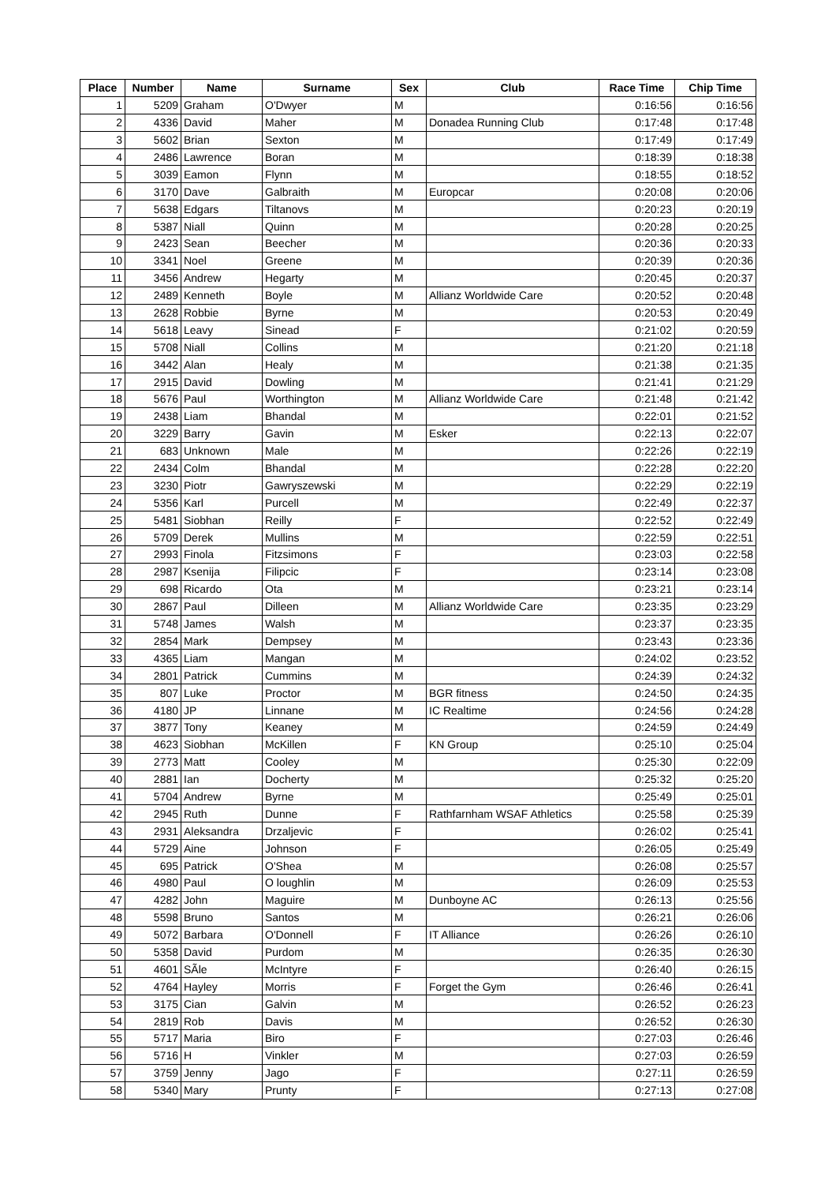| Place | Number | Name | Surname | Sex | Club | Race Time | Chip Time |
| --- | --- | --- | --- | --- | --- | --- | --- |
| 1 | 5209 | Graham | O'Dwyer | M | | 0:16:56 | 0:16:56 |
| 2 | 4336 | David | Maher | M | Donadea Running Club | 0:17:48 | 0:17:48 |
| 3 | 5602 | Brian | Sexton | M | | 0:17:49 | 0:17:49 |
| 4 | 2486 | Lawrence | Boran | M | | 0:18:39 | 0:18:38 |
| 5 | 3039 | Eamon | Flynn | M | | 0:18:55 | 0:18:52 |
| 6 | 3170 | Dave | Galbraith | M | Europcar | 0:20:08 | 0:20:06 |
| 7 | 5638 | Edgars | Tiltanovs | M | | 0:20:23 | 0:20:19 |
| 8 | 5387 | Niall | Quinn | M | | 0:20:28 | 0:20:25 |
| 9 | 2423 | Sean | Beecher | M | | 0:20:36 | 0:20:33 |
| 10 | 3341 | Noel | Greene | M | | 0:20:39 | 0:20:36 |
| 11 | 3456 | Andrew | Hegarty | M | | 0:20:45 | 0:20:37 |
| 12 | 2489 | Kenneth | Boyle | M | Allianz Worldwide Care | 0:20:52 | 0:20:48 |
| 13 | 2628 | Robbie | Byrne | M | | 0:20:53 | 0:20:49 |
| 14 | 5618 | Leavy | Sinead | F | | 0:21:02 | 0:20:59 |
| 15 | 5708 | Niall | Collins | M | | 0:21:20 | 0:21:18 |
| 16 | 3442 | Alan | Healy | M | | 0:21:38 | 0:21:35 |
| 17 | 2915 | David | Dowling | M | | 0:21:41 | 0:21:29 |
| 18 | 5676 | Paul | Worthington | M | Allianz Worldwide Care | 0:21:48 | 0:21:42 |
| 19 | 2438 | Liam | Bhandal | M | | 0:22:01 | 0:21:52 |
| 20 | 3229 | Barry | Gavin | M | Esker | 0:22:13 | 0:22:07 |
| 21 | 683 | Unknown | Male | M | | 0:22:26 | 0:22:19 |
| 22 | 2434 | Colm | Bhandal | M | | 0:22:28 | 0:22:20 |
| 23 | 3230 | Piotr | Gawryszewski | M | | 0:22:29 | 0:22:19 |
| 24 | 5356 | Karl | Purcell | M | | 0:22:49 | 0:22:37 |
| 25 | 5481 | Siobhan | Reilly | F | | 0:22:52 | 0:22:49 |
| 26 | 5709 | Derek | Mullins | M | | 0:22:59 | 0:22:51 |
| 27 | 2993 | Finola | Fitzsimons | F | | 0:23:03 | 0:22:58 |
| 28 | 2987 | Ksenija | Filipcic | F | | 0:23:14 | 0:23:08 |
| 29 | 698 | Ricardo | Ota | M | | 0:23:21 | 0:23:14 |
| 30 | 2867 | Paul | Dilleen | M | Allianz Worldwide Care | 0:23:35 | 0:23:29 |
| 31 | 5748 | James | Walsh | M | | 0:23:37 | 0:23:35 |
| 32 | 2854 | Mark | Dempsey | M | | 0:23:43 | 0:23:36 |
| 33 | 4365 | Liam | Mangan | M | | 0:24:02 | 0:23:52 |
| 34 | 2801 | Patrick | Cummins | M | | 0:24:39 | 0:24:32 |
| 35 | 807 | Luke | Proctor | M | BGR fitness | 0:24:50 | 0:24:35 |
| 36 | 4180 | JP | Linnane | M | IC Realtime | 0:24:56 | 0:24:28 |
| 37 | 3877 | Tony | Keaney | M | | 0:24:59 | 0:24:49 |
| 38 | 4623 | Siobhan | McKillen | F | KN Group | 0:25:10 | 0:25:04 |
| 39 | 2773 | Matt | Cooley | M | | 0:25:30 | 0:22:09 |
| 40 | 2881 | Ian | Docherty | M | | 0:25:32 | 0:25:20 |
| 41 | 5704 | Andrew | Byrne | M | | 0:25:49 | 0:25:01 |
| 42 | 2945 | Ruth | Dunne | F | Rathfarnham WSAF Athletics | 0:25:58 | 0:25:39 |
| 43 | 2931 | Aleksandra | Drzaljevic | F | | 0:26:02 | 0:25:41 |
| 44 | 5729 | Aine | Johnson | F | | 0:26:05 | 0:25:49 |
| 45 | 695 | Patrick | O'Shea | M | | 0:26:08 | 0:25:57 |
| 46 | 4980 | Paul | O loughlin | M | | 0:26:09 | 0:25:53 |
| 47 | 4282 | John | Maguire | M | Dunboyne AC | 0:26:13 | 0:25:56 |
| 48 | 5598 | Bruno | Santos | M | | 0:26:21 | 0:26:06 |
| 49 | 5072 | Barbara | O'Donnell | F | IT Alliance | 0:26:26 | 0:26:10 |
| 50 | 5358 | David | Purdom | M | | 0:26:35 | 0:26:30 |
| 51 | 4601 | SÃle | McIntyre | F | | 0:26:40 | 0:26:15 |
| 52 | 4764 | Hayley | Morris | F | Forget the Gym | 0:26:46 | 0:26:41 |
| 53 | 3175 | Cian | Galvin | M | | 0:26:52 | 0:26:23 |
| 54 | 2819 | Rob | Davis | M | | 0:26:52 | 0:26:30 |
| 55 | 5717 | Maria | Biro | F | | 0:27:03 | 0:26:46 |
| 56 | 5716 | H | Vinkler | M | | 0:27:03 | 0:26:59 |
| 57 | 3759 | Jenny | Jago | F | | 0:27:11 | 0:26:59 |
| 58 | 5340 | Mary | Prunty | F | | 0:27:13 | 0:27:08 |